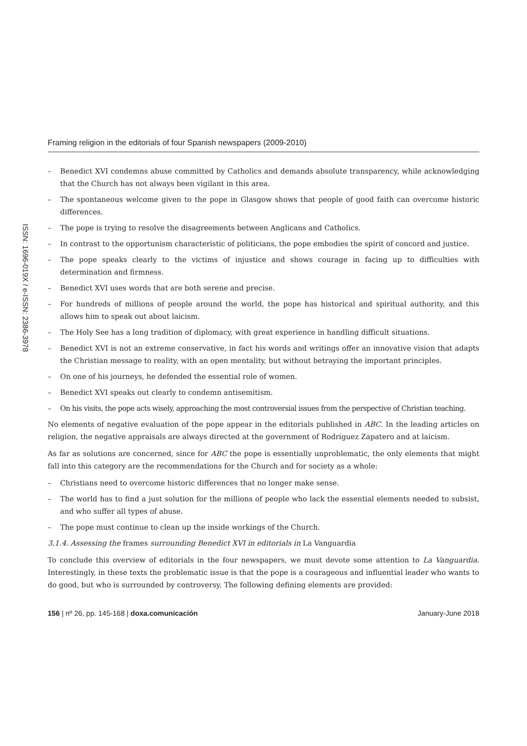ISSN: 1696-019X / e-ISSN: 2386-3978
Framing religion in the editorials of four Spanish newspapers (2009-2010)
– Benedict XVI condemns abuse committed by Catholics and demands absolute transparency, while acknowledging that the Church has not always been vigilant in this area.
– The spontaneous welcome given to the pope in Glasgow shows that people of good faith can overcome historic differences.
– The pope is trying to resolve the disagreements between Anglicans and Catholics.
– In contrast to the opportunism characteristic of politicians, the pope embodies the spirit of concord and justice.
– The pope speaks clearly to the victims of injustice and shows courage in facing up to difficulties with determination and firmness.
– Benedict XVI uses words that are both serene and precise.
– For hundreds of millions of people around the world, the pope has historical and spiritual authority, and this allows him to speak out about laicism.
– The Holy See has a long tradition of diplomacy, with great experience in handling difficult situations.
– Benedict XVI is not an extreme conservative, in fact his words and writings offer an innovative vision that adapts the Christian message to reality, with an open mentality, but without betraying the important principles.
– On one of his journeys, he defended the essential role of women.
– Benedict XVI speaks out clearly to condemn antisemitism.
– On his visits, the pope acts wisely, approaching the most controversial issues from the perspective of Christian teaching.
No elements of negative evaluation of the pope appear in the editorials published in ABC. In the leading articles on religion, the negative appraisals are always directed at the government of Rodríguez Zapatero and at laicism.
As far as solutions are concerned, since for ABC the pope is essentially unproblematic, the only elements that might fall into this category are the recommendations for the Church and for society as a whole:
– Christians need to overcome historic differences that no longer make sense.
– The world has to find a just solution for the millions of people who lack the essential elements needed to subsist, and who suffer all types of abuse.
– The pope must continue to clean up the inside workings of the Church.
3.1.4. Assessing the frames surrounding Benedict XVI in editorials in La Vanguardia
To conclude this overview of editorials in the four newspapers, we must devote some attention to La Vanguardia. Interestingly, in these texts the problematic issue is that the pope is a courageous and influential leader who wants to do good, but who is surrounded by controversy. The following defining elements are provided:
156 | nº 26, pp. 145-168 | doxa.comunicación January-June 2018